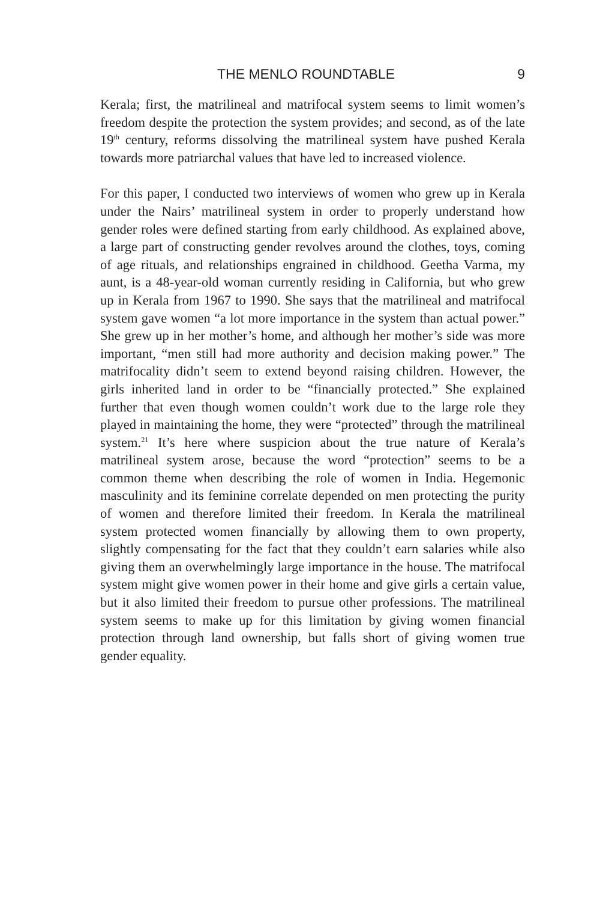THE MENLO ROUNDTABLE 9
Kerala; first, the matrilineal and matrifocal system seems to limit women’s freedom despite the protection the system provides; and second, as of the late 19<sup>th</sup> century, reforms dissolving the matrilineal system have pushed Kerala towards more patriarchal values that have led to increased violence.
For this paper, I conducted two interviews of women who grew up in Kerala under the Nairs’ matrilineal system in order to properly understand how gender roles were defined starting from early childhood. As explained above, a large part of constructing gender revolves around the clothes, toys, coming of age rituals, and relationships engrained in childhood. Geetha Varma, my aunt, is a 48-year-old woman currently residing in California, but who grew up in Kerala from 1967 to 1990. She says that the matrilineal and matrifocal system gave women “a lot more importance in the system than actual power.” She grew up in her mother’s home, and although her mother’s side was more important, “men still had more authority and decision making power.” The matrifocality didn’t seem to extend beyond raising children. However, the girls inherited land in order to be “financially protected.” She explained further that even though women couldn’t work due to the large role they played in maintaining the home, they were “protected” through the matrilineal system.<sup>21</sup> It’s here where suspicion about the true nature of Kerala’s matrilineal system arose, because the word “protection” seems to be a common theme when describing the role of women in India. Hegemonic masculinity and its feminine correlate depended on men protecting the purity of women and therefore limited their freedom. In Kerala the matrilineal system protected women financially by allowing them to own property, slightly compensating for the fact that they couldn’t earn salaries while also giving them an overwhelmingly large importance in the house. The matrifocal system might give women power in their home and give girls a certain value, but it also limited their freedom to pursue other professions. The matrilineal system seems to make up for this limitation by giving women financial protection through land ownership, but falls short of giving women true gender equality.